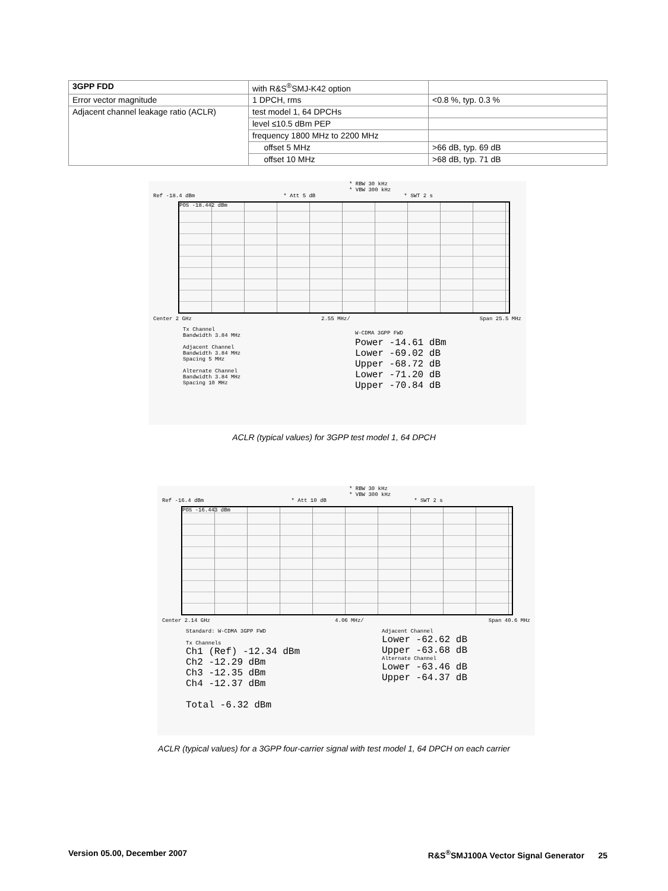| 3GPP FDD | with R&S<sup>®</sup>SMJ-K42 option | |
| Error vector magnitude | 1 DPCH, rms | <0.8 %, typ. 0.3 % |
| Adjacent channel leakage ratio (ACLR) | test model 1, 64 DPCHs | |
| | level ≤10.5 dBm PEP | |
| | frequency 1800 MHz to 2200 MHz | |
| | offset 5 MHz | >66 dB, typ. 69 dB |
| | offset 10 MHz | >68 dB, typ. 71 dB |
* RBW 30 kHz
* VBW 300 kHz
Ref -18.4 dBm * Att 5 dB * SWT 2 s
POS -18.442 dBm
Center 2 GHz 2.55 MHz/ Span 25.5 MHz
Tx Channel
Bandwidth 3.84 MHz
Adjacent Channel
Bandwidth 3.84 MHz
Spacing 5 MHz
Alternate Channel
Bandwidth 3.84 MHz
Spacing 10 MHz
W-CDMA 3GPP FWD
Power -14.61 dBm
Lower -69.02 dB
Upper -68.72 dB
Lower -71.20 dB
Upper -70.84 dB
ACLR (typical values) for 3GPP test model 1, 64 DPCH
* RBW 30 kHz
* VBW 300 kHz
Ref -16.4 dBm * Att 10 dB * SWT 2 s
POS -16.443 dBm
Center 2.14 GHz 4.06 MHz/ Span 40.6 MHz
Standard: W-CDMA 3GPP FWD
Tx Channels
Ch1 (Ref) -12.34 dBm
Ch2 -12.29 dBm
Ch3 -12.35 dBm
Ch4 -12.37 dBm
Total -6.32 dBm
Adjacent Channel
Lower -62.62 dB
Upper -63.68 dB
Alternate Channel
Lower -63.46 dB
Upper -64.37 dB
ACLR (typical values) for a 3GPP four-carrier signal with test model 1, 64 DPCH on each carrier
Version 05.00, December 2007 R&S<sup>®</sup>SMJ100A Vector Signal Generator 25